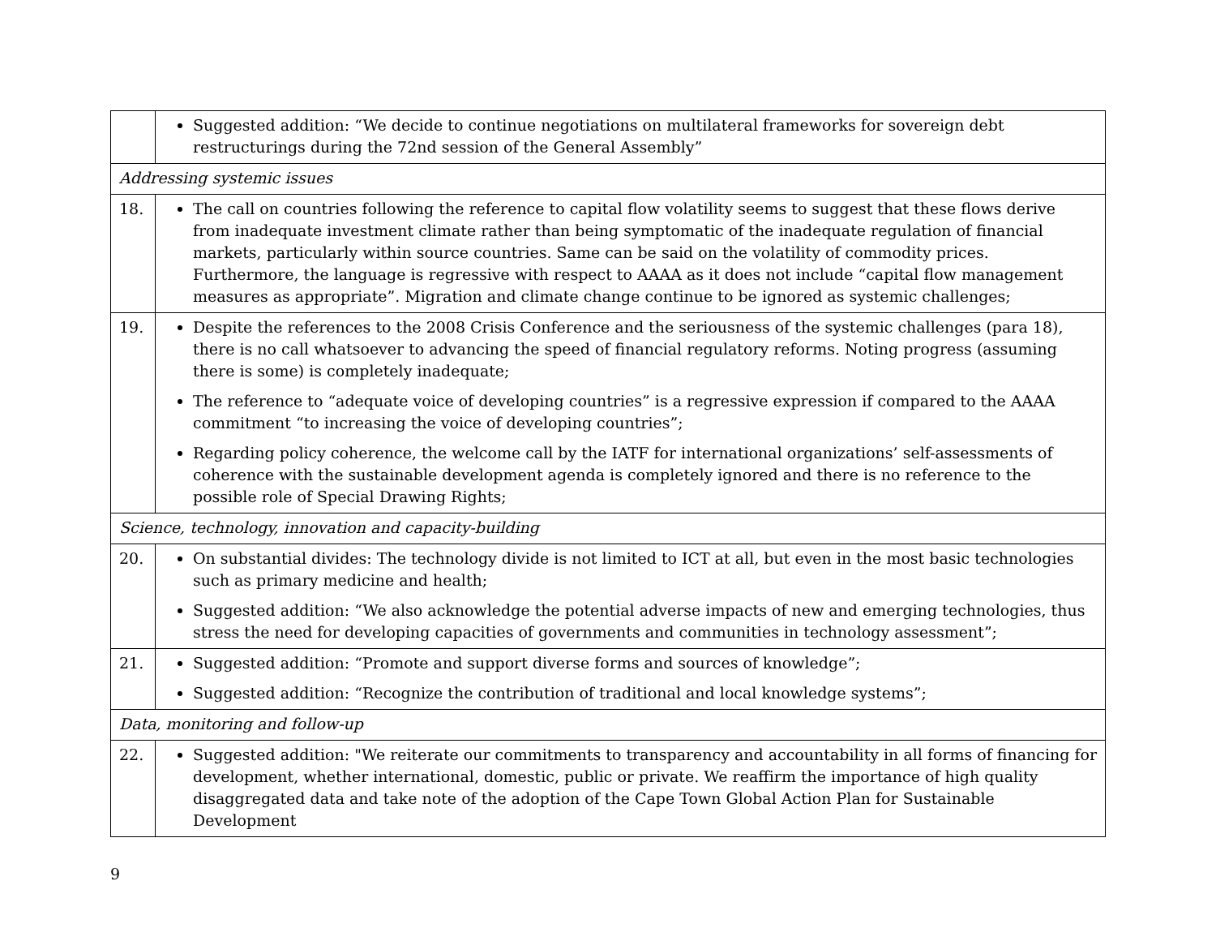| | Suggested addition: “We decide to continue negotiations on multilateral frameworks for sovereign debt restructurings during the 72nd session of the General Assembly” |
| Addressing systemic issues | |
| 18. | The call on countries following the reference to capital flow volatility seems to suggest that these flows derive from inadequate investment climate rather than being symptomatic of the inadequate regulation of financial markets, particularly within source countries. Same can be said on the volatility of commodity prices. Furthermore, the language is regressive with respect to AAAA as it does not include “capital flow management measures as appropriate”. Migration and climate change continue to be ignored as systemic challenges; |
| 19. | Despite the references to the 2008 Crisis Conference and the seriousness of the systemic challenges (para 18), there is no call whatsoever to advancing the speed of financial regulatory reforms. Noting progress (assuming there is some) is completely inadequate; The reference to “adequate voice of developing countries” is a regressive expression if compared to the AAAA commitment “to increasing the voice of developing countries”; Regarding policy coherence, the welcome call by the IATF for international organizations’ self-assessments of coherence with the sustainable development agenda is completely ignored and there is no reference to the possible role of Special Drawing Rights; |
| Science, technology, innovation and capacity-building | |
| 20. | On substantial divides: The technology divide is not limited to ICT at all, but even in the most basic technologies such as primary medicine and health; Suggested addition: “We also acknowledge the potential adverse impacts of new and emerging technologies, thus stress the need for developing capacities of governments and communities in technology assessment”; |
| 21. | Suggested addition: “Promote and support diverse forms and sources of knowledge”; Suggested addition: “Recognize the contribution of traditional and local knowledge systems”; |
| Data, monitoring and follow-up | |
| 22. | Suggested addition: "We reiterate our commitments to transparency and accountability in all forms of financing for development, whether international, domestic, public or private. We reaffirm the importance of high quality disaggregated data and take note of the adoption of the Cape Town Global Action Plan for Sustainable Development |
9